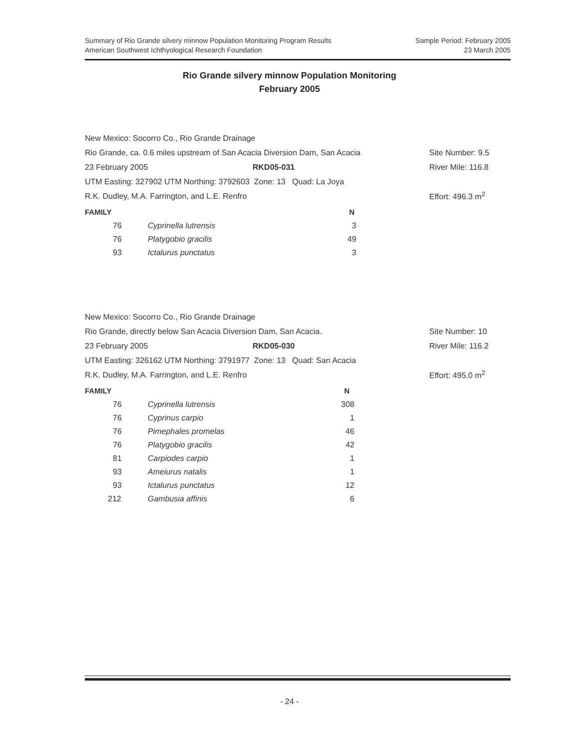Summary of Rio Grande silvery minnow Population Monitoring Program Results
American Southwest Ichthyological Research Foundation
Sample Period: February 2005
23 March 2005
Rio Grande silvery minnow Population Monitoring
February 2005
New Mexico: Socorro Co., Rio Grande Drainage
Rio Grande, ca. 0.6 miles upstream of San Acacia Diversion Dam, San Acacia Site Number: 9.5
23 February 2005 RKD05-031 River Mile: 116.8
UTM Easting: 327902 UTM Northing: 3792603 Zone: 13 Quad: La Joya
R.K. Dudley, M.A. Farrington, and L.E. Renfro Effort: 496.3 m<sup>2</sup>
| FAMILY | | N |
| --- | --- | --- |
| 76 | Cyprinella lutrensis | 3 |
| 76 | Platygobio gracilis | 49 |
| 93 | Ictalurus punctatus | 3 |
New Mexico: Socorro Co., Rio Grande Drainage
Rio Grande, directly below San Acacia Diversion Dam, San Acacia. Site Number: 10
23 February 2005 RKD05-030 River Mile: 116.2
UTM Easting: 326162 UTM Northing: 3791977 Zone: 13 Quad: San Acacia
R.K. Dudley, M.A. Farrington, and L.E. Renfro Effort: 495.0 m<sup>2</sup>
| FAMILY | | N |
| --- | --- | --- |
| 76 | Cyprinella lutrensis | 308 |
| 76 | Cyprinus carpio | 1 |
| 76 | Pimephales promelas | 46 |
| 76 | Platygobio gracilis | 42 |
| 81 | Carpiodes carpio | 1 |
| 93 | Ameiurus natalis | 1 |
| 93 | Ictalurus punctatus | 12 |
| 212 | Gambusia affinis | 6 |
- 24 -